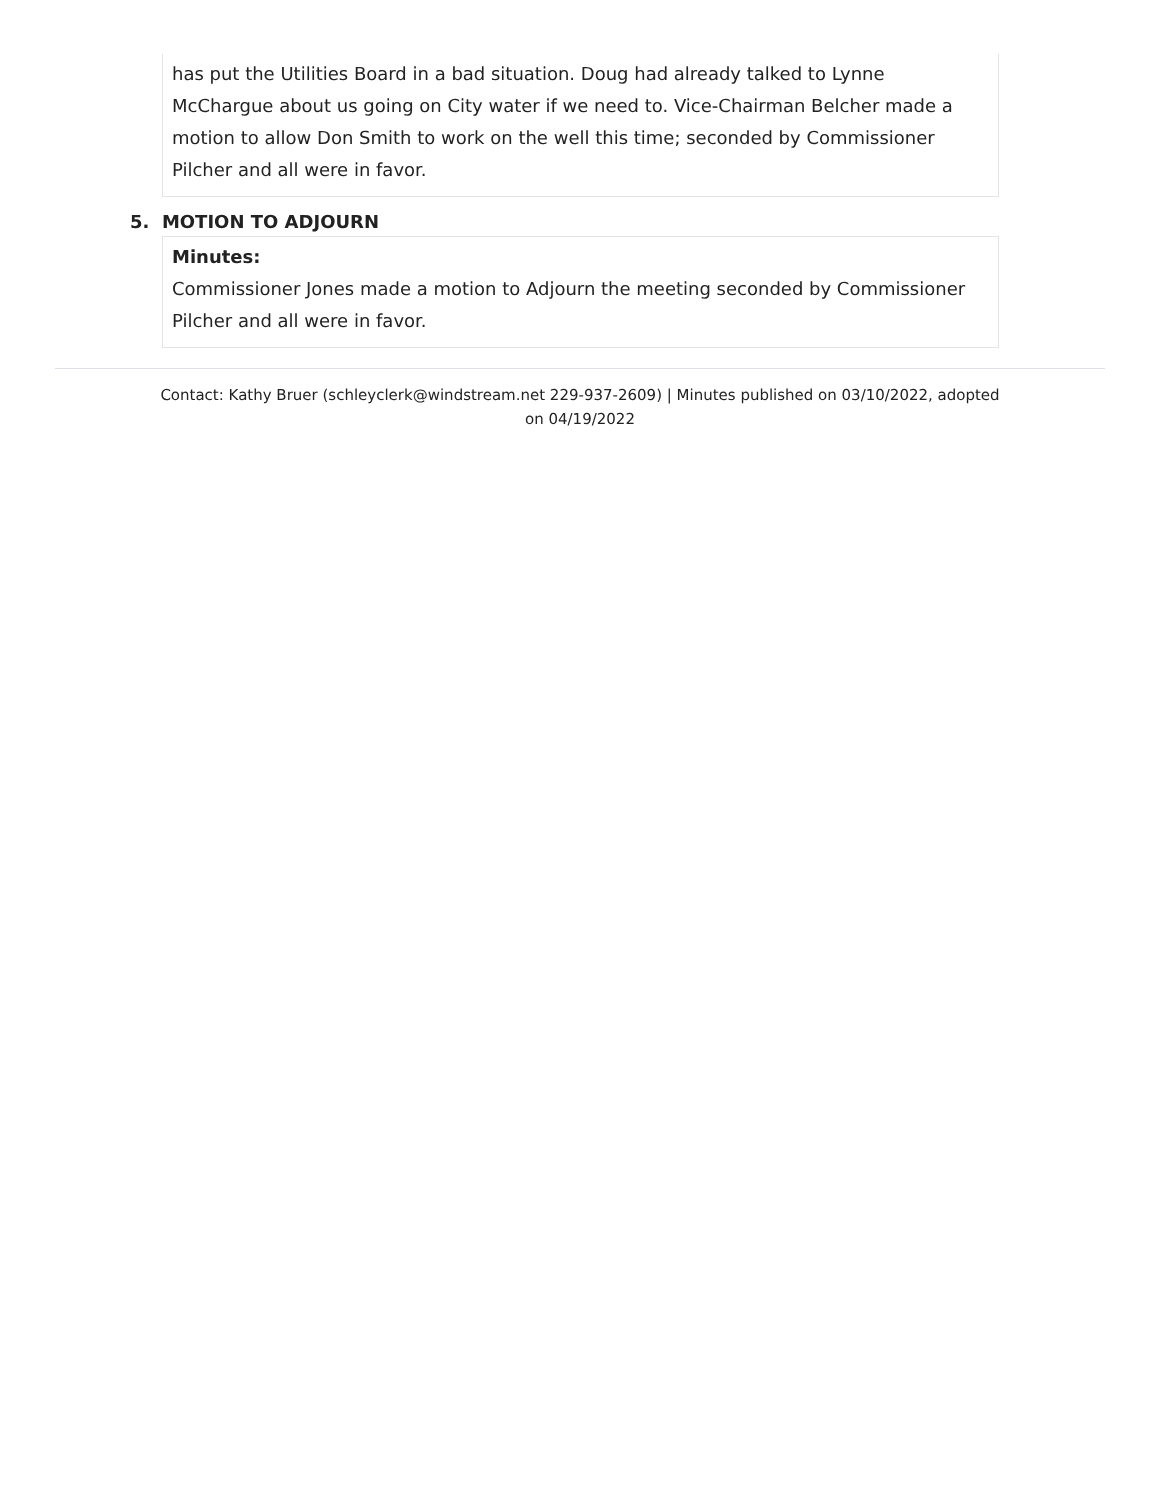has put the Utilities Board in a bad situation. Doug had already talked to Lynne McChargue about us going on City water if we need to. Vice-Chairman Belcher made a motion to allow Don Smith to work on the well this time; seconded by Commissioner Pilcher and all were in favor.
5. MOTION TO ADJOURN
Minutes:
Commissioner Jones made a motion to Adjourn the meeting seconded by Commissioner Pilcher and all were in favor.
Contact: Kathy Bruer (schleyclerk@windstream.net 229-937-2609) | Minutes published on 03/10/2022, adopted on 04/19/2022